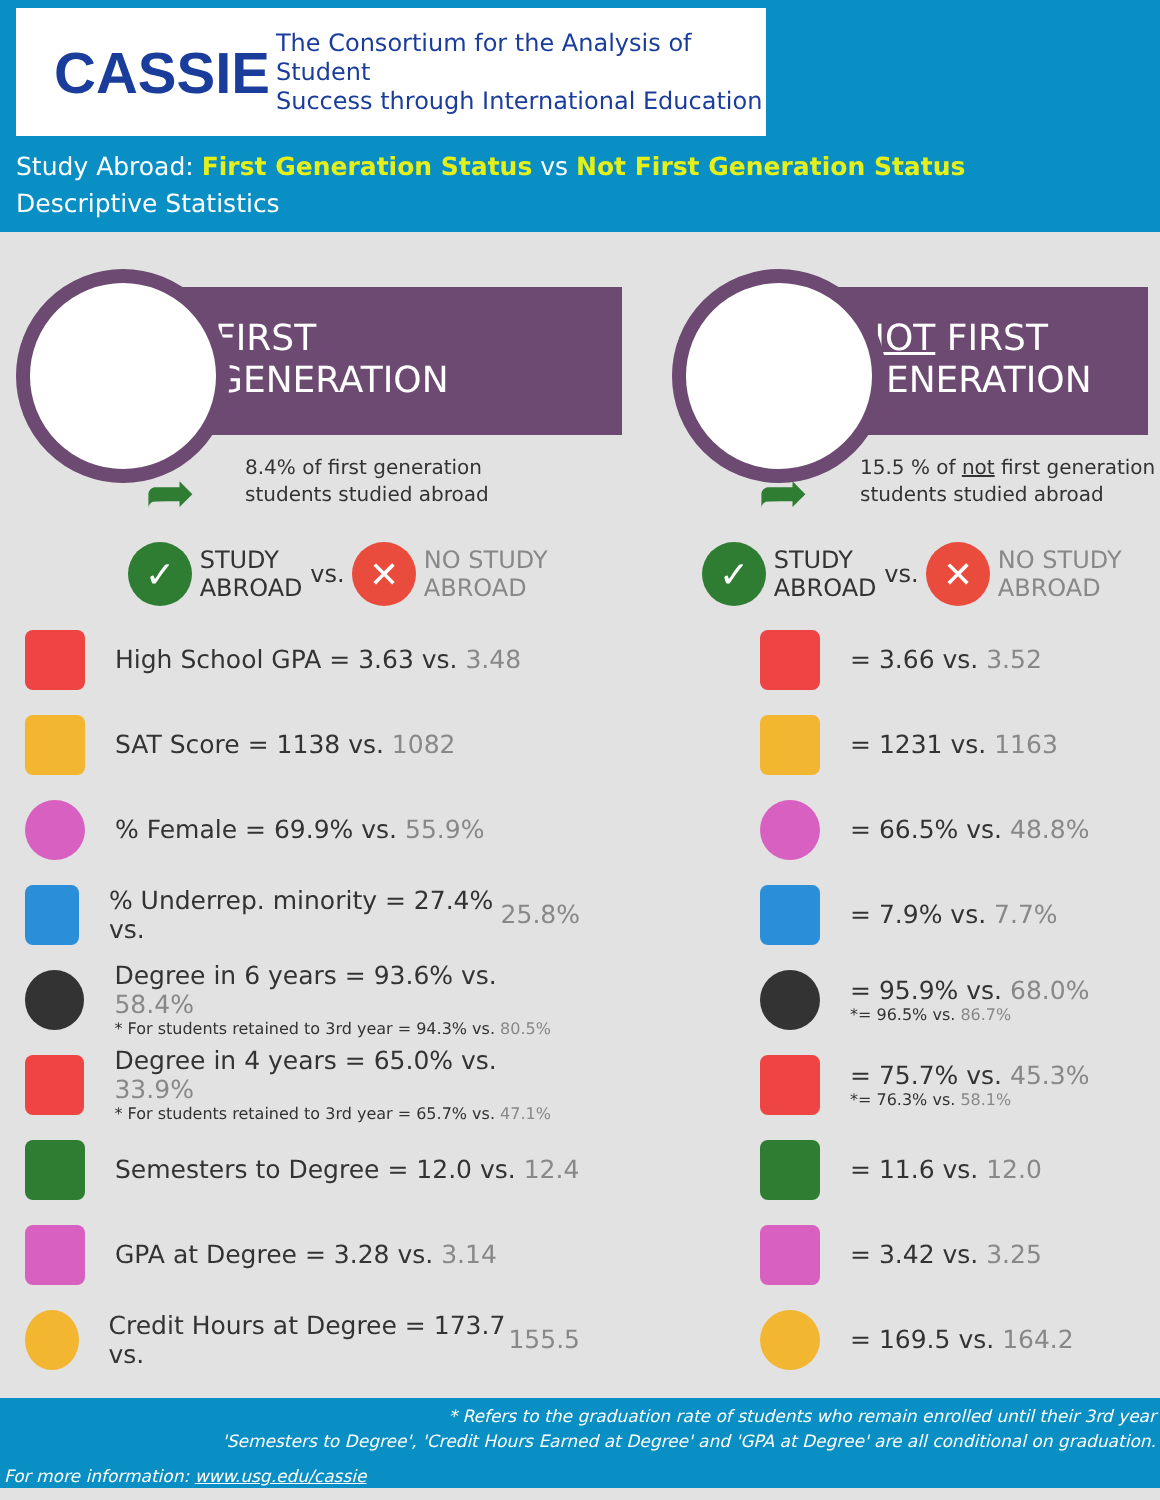CASSIE The Consortium for the Analysis of Student
Success through International Education
Study Abroad: First Generation Status vs Not First Generation Status
Descriptive Statistics
FIRST
GENERATION
➦
8.4% of first generation
students studied abroad
✓ STUDY
ABROAD vs. ✕ NO STUDY
ABROAD
High School GPA = 3.63 vs. 3.48
SAT Score = 1138 vs. 1082
% Female = 69.9% vs. 55.9%
% Underrep. minority = 27.4% vs. 25.8%
Degree in 6 years = 93.6% vs. 58.4%
* For students retained to 3rd year = 94.3% vs. 80.5%
Degree in 4 years = 65.0% vs. 33.9%
* For students retained to 3rd year = 65.7% vs. 47.1%
Semesters to Degree = 12.0 vs. 12.4
GPA at Degree = 3.28 vs. 3.14
Credit Hours at Degree = 173.7 vs. 155.5
NOT FIRST
GENERATION
➦
15.5 % of not first generation
students studied abroad
✓ STUDY
ABROAD vs. ✕ NO STUDY
ABROAD
= 3.66 vs. 3.52
= 1231 vs. 1163
= 66.5% vs. 48.8%
= 7.9% vs. 7.7%
= 95.9% vs. 68.0%
*= 96.5% vs. 86.7%
= 75.7% vs. 45.3%
*= 76.3% vs. 58.1%
= 11.6 vs. 12.0
= 3.42 vs. 3.25
= 169.5 vs. 164.2
* Refers to the graduation rate of students who remain enrolled until their 3rd year
'Semesters to Degree', 'Credit Hours Earned at Degree' and 'GPA at Degree' are all conditional on graduation.
For more information: www.usg.edu/cassie